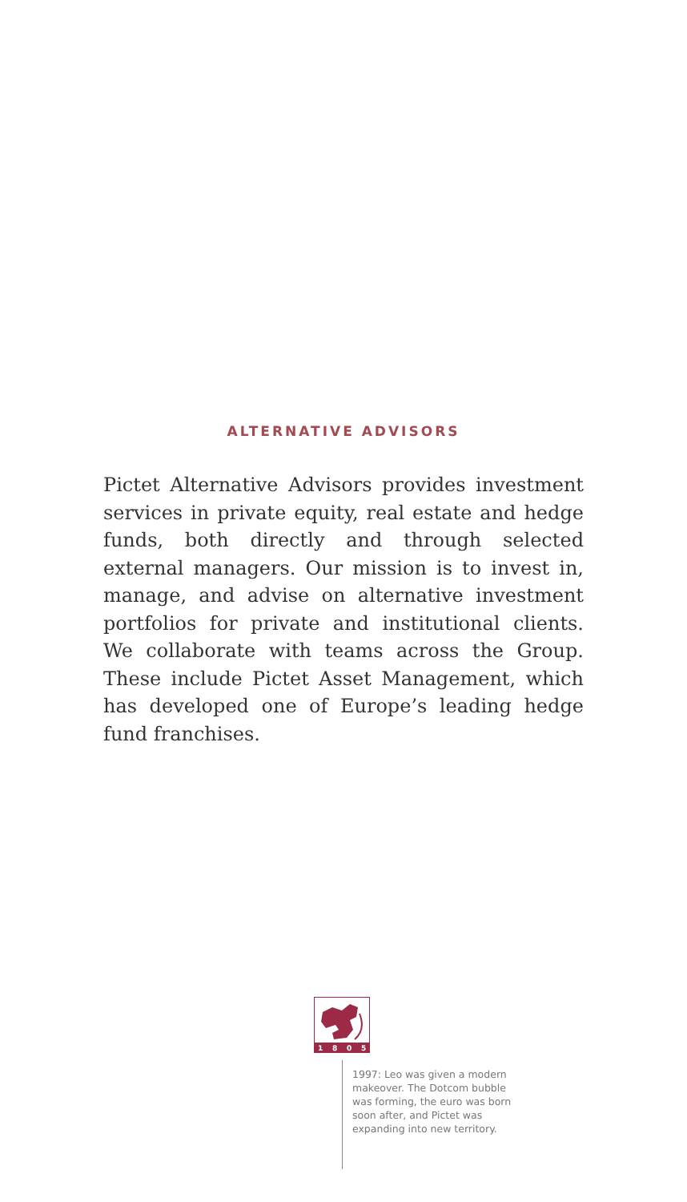ALTERNATIVE ADVISORS
Pictet Alternative Advisors provides investment services in private equity, real estate and hedge funds, both directly and through selected external managers. Our mission is to invest in, manage, and advise on alternative investment portfolios for private and institutional clients. We collaborate with teams across the Group. These include Pictet Asset Management, which has developed one of Europe’s leading hedge fund franchises.
1
8
0
5
1997: Leo was given a modern makeover. The Dotcom bubble was forming, the euro was born soon after, and Pictet was expanding into new territory.